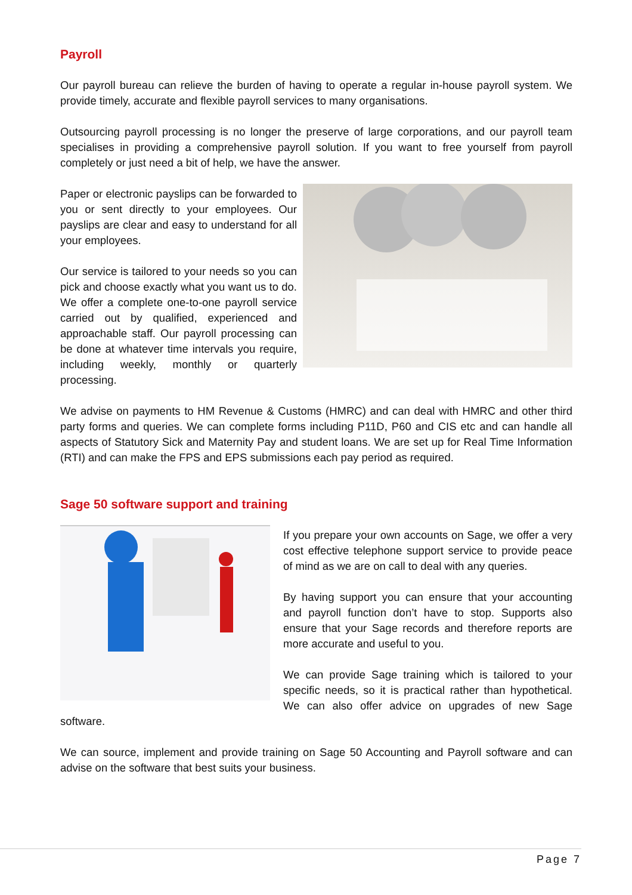Payroll
Our payroll bureau can relieve the burden of having to operate a regular in-house payroll system. We provide timely, accurate and flexible payroll services to many organisations.
Outsourcing payroll processing is no longer the preserve of large corporations, and our payroll team specialises in providing a comprehensive payroll solution. If you want to free yourself from payroll completely or just need a bit of help, we have the answer.
Paper or electronic payslips can be forwarded to you or sent directly to your employees. Our payslips are clear and easy to understand for all your employees.
Our service is tailored to your needs so you can pick and choose exactly what you want us to do. We offer a complete one-to-one payroll service carried out by qualified, experienced and approachable staff. Our payroll processing can be done at whatever time intervals you require, including weekly, monthly or quarterly processing.
We advise on payments to HM Revenue & Customs (HMRC) and can deal with HMRC and other third party forms and queries. We can complete forms including P11D, P60 and CIS etc and can handle all aspects of Statutory Sick and Maternity Pay and student loans. We are set up for Real Time Information (RTI) and can make the FPS and EPS submissions each pay period as required.
Sage 50 software support and training
If you prepare your own accounts on Sage, we offer a very cost effective telephone support service to provide peace of mind as we are on call to deal with any queries.
By having support you can ensure that your accounting and payroll function don’t have to stop. Supports also ensure that your Sage records and therefore reports are more accurate and useful to you.
We can provide Sage training which is tailored to your specific needs, so it is practical rather than hypothetical. We can also offer advice on upgrades of new Sage software.
We can source, implement and provide training on Sage 50 Accounting and Payroll software and can advise on the software that best suits your business.
Page 7